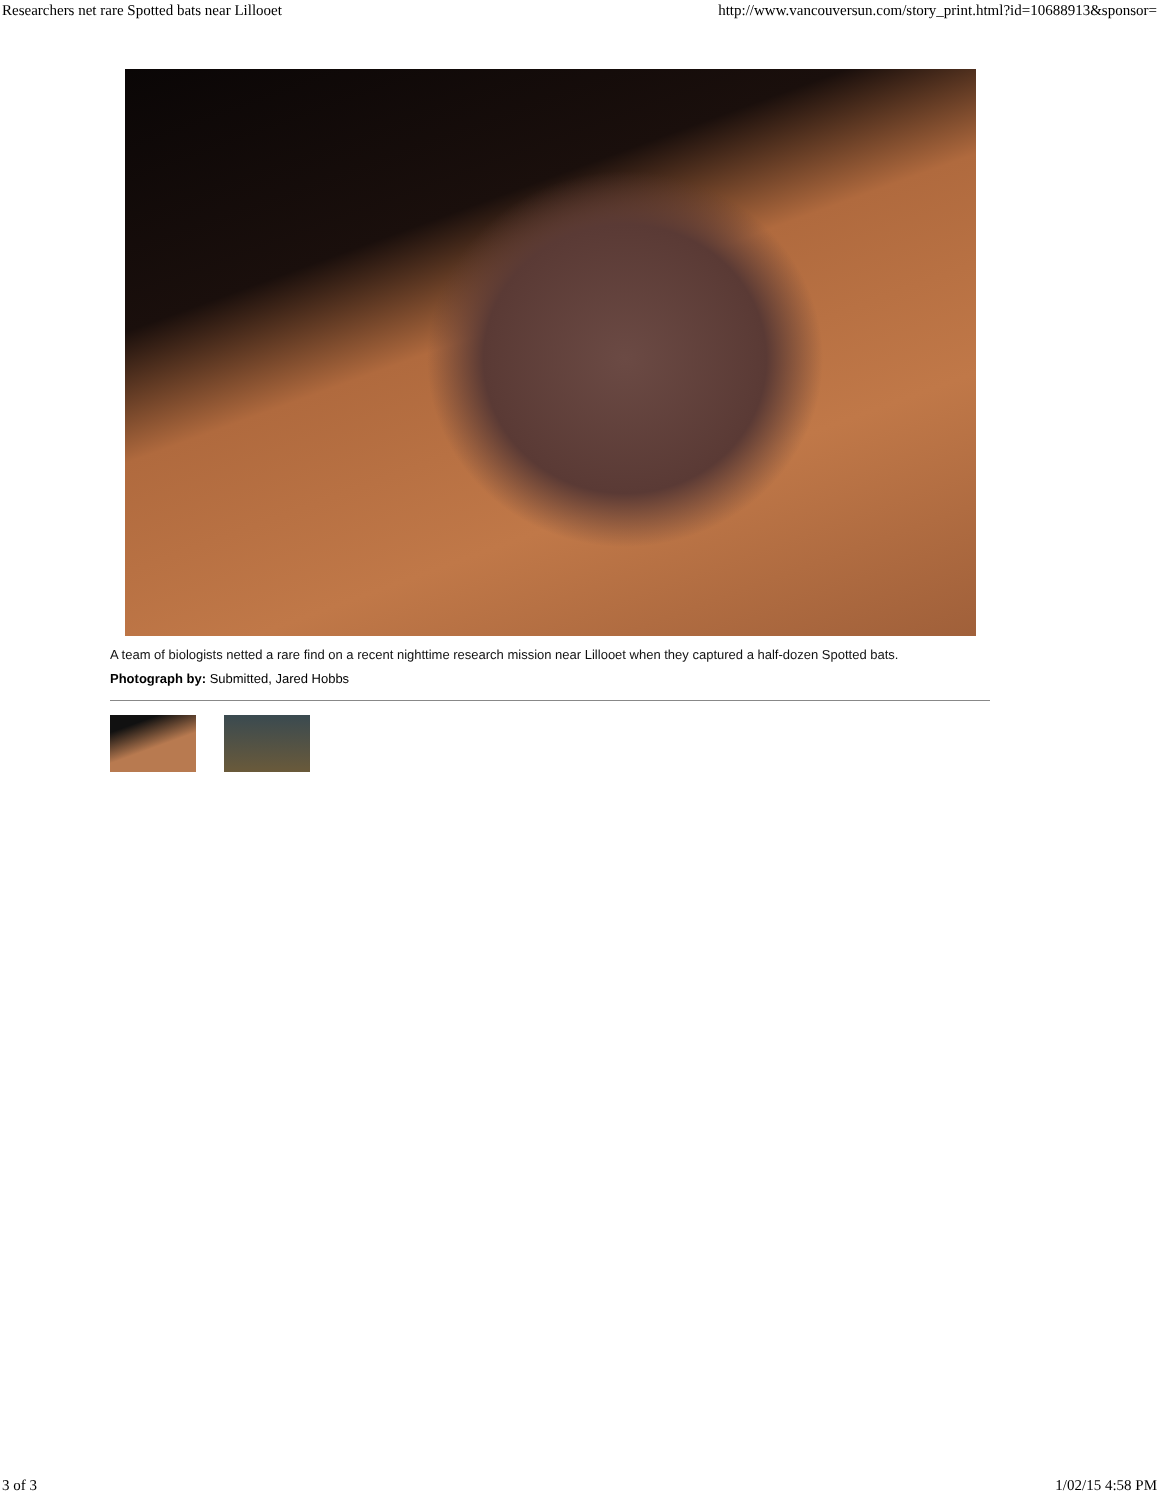Researchers net rare Spotted bats near Lillooet http://www.vancouversun.com/story_print.html?id=10688913&sponsor=
A team of biologists netted a rare find on a recent nighttime research mission near Lillooet when they captured a half-dozen Spotted bats.
Photograph by: Submitted, Jared Hobbs
3 of 3 1/02/15 4:58 PM